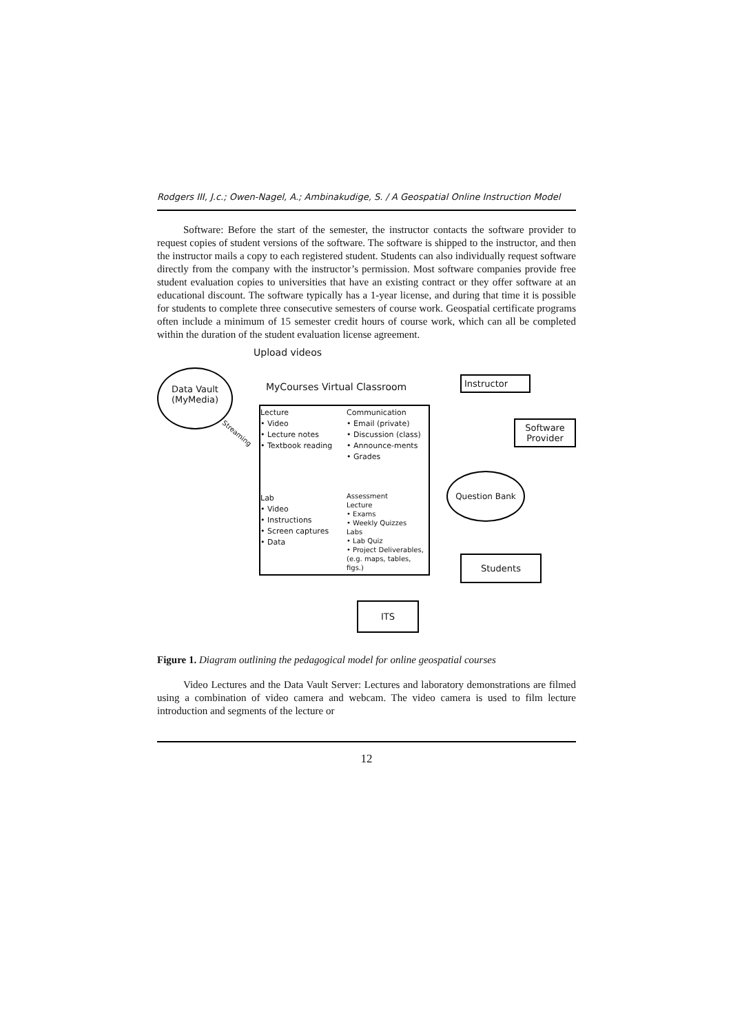Rodgers III, J.c.; Owen-Nagel, A.; Ambinakudige, S. / A Geospatial Online Instruction Model
Software: Before the start of the semester, the instructor contacts the software provider to request copies of student versions of the software. The software is shipped to the instructor, and then the instructor mails a copy to each registered student. Students can also individually request software directly from the company with the instructor’s permission. Most software companies provide free student evaluation copies to universities that have an existing contract or they offer software at an educational discount. The software typically has a 1-year license, and during that time it is possible for students to complete three consecutive semesters of course work. Geospatial certificate programs often include a minimum of 15 semester credit hours of course work, which can all be completed within the duration of the student evaluation license agreement.
Upload videos
Data Vault
(MyMedia)
MyCourses Virtual Classroom
Instructor
Streaming
Lecture
• Video
• Lecture notes
• Textbook reading
Communication
• Email (private)
• Discussion (class)
• Announce-ments
• Grades
Software Provider
Question Bank
Lab
• Video
• Instructions
• Screen captures
• Data
Assessment
Lecture
• Exams
• Weekly Quizzes
Labs
• Lab Quiz
• Project Deliverables, (e.g. maps, tables, figs.)
Students
ITS
Figure 1. Diagram outlining the pedagogical model for online geospatial courses
Video Lectures and the Data Vault Server: Lectures and laboratory demonstrations are filmed using a combination of video camera and webcam. The video camera is used to film lecture introduction and segments of the lecture or
12